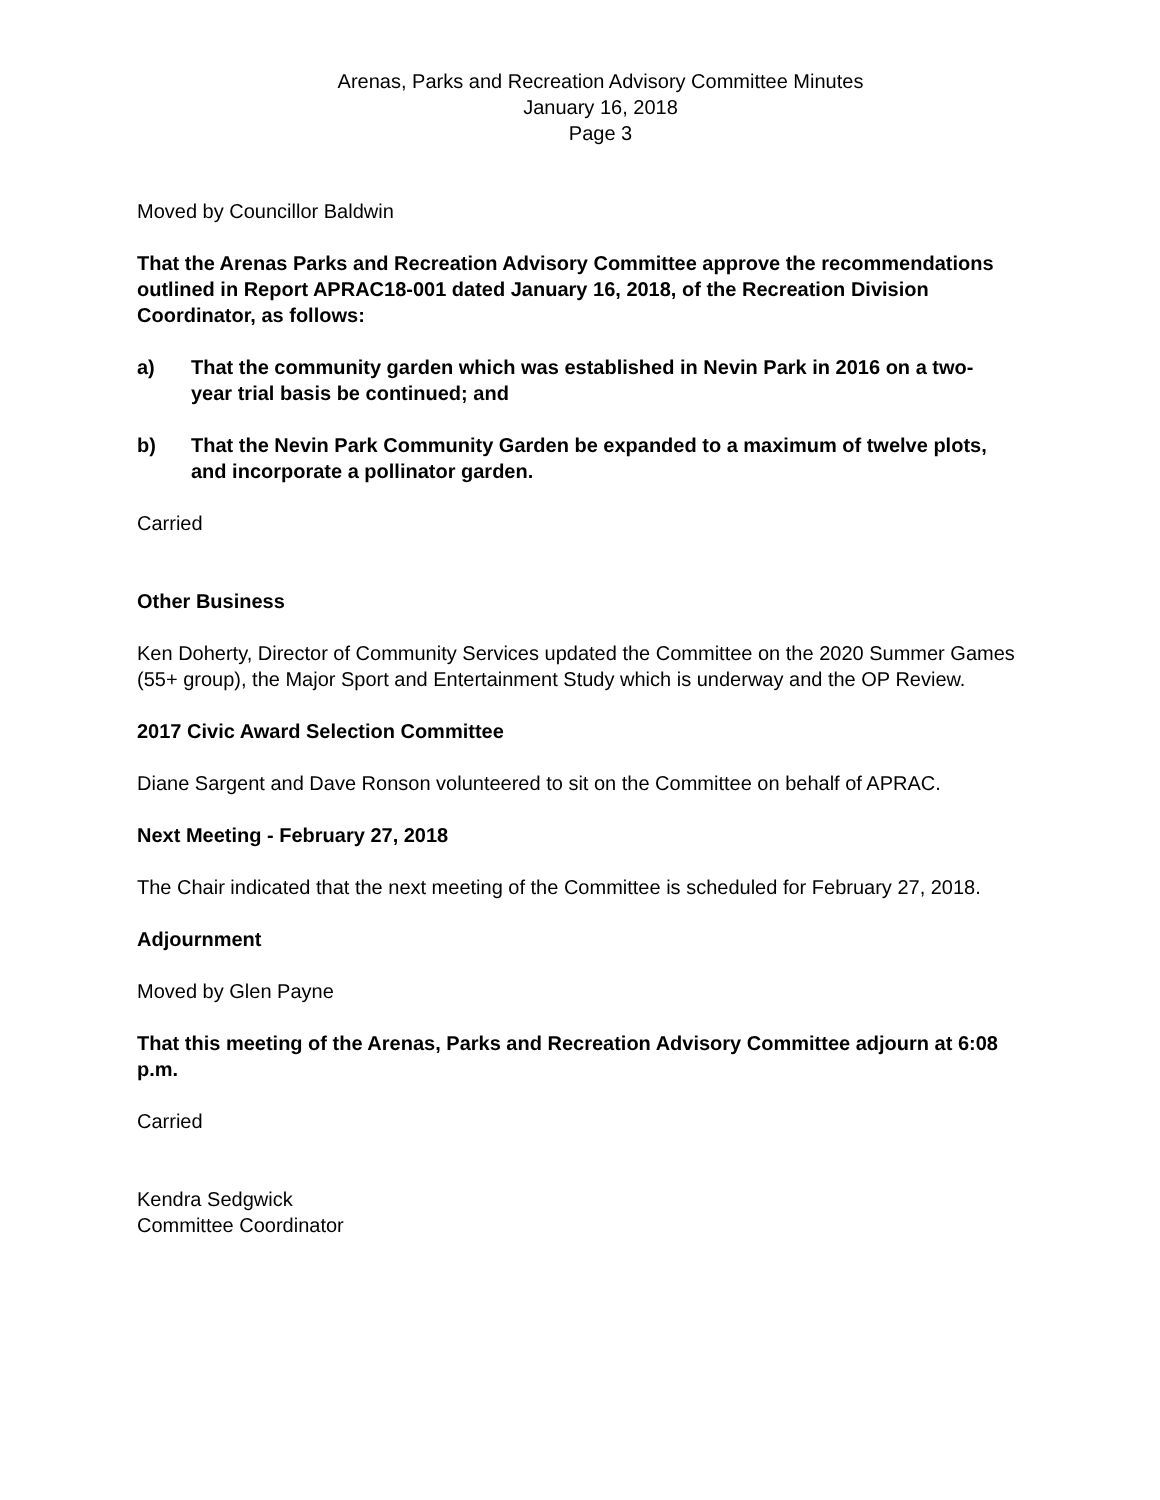Arenas, Parks and Recreation Advisory Committee Minutes
January 16, 2018
Page 3
Moved by Councillor Baldwin
That the Arenas Parks and Recreation Advisory Committee approve the recommendations outlined in Report APRAC18-001 dated January 16, 2018, of the Recreation Division Coordinator, as follows:
a) That the community garden which was established in Nevin Park in 2016 on a two-year trial basis be continued; and
b) That the Nevin Park Community Garden be expanded to a maximum of twelve plots, and incorporate a pollinator garden.
Carried
Other Business
Ken Doherty, Director of Community Services updated the Committee on the 2020 Summer Games (55+ group), the Major Sport and Entertainment Study which is underway and the OP Review.
2017 Civic Award Selection Committee
Diane Sargent and Dave Ronson volunteered to sit on the Committee on behalf of APRAC.
Next Meeting - February 27, 2018
The Chair indicated that the next meeting of the Committee is scheduled for February 27, 2018.
Adjournment
Moved by Glen Payne
That this meeting of the Arenas, Parks and Recreation Advisory Committee adjourn at 6:08 p.m.
Carried
Kendra Sedgwick
Committee Coordinator